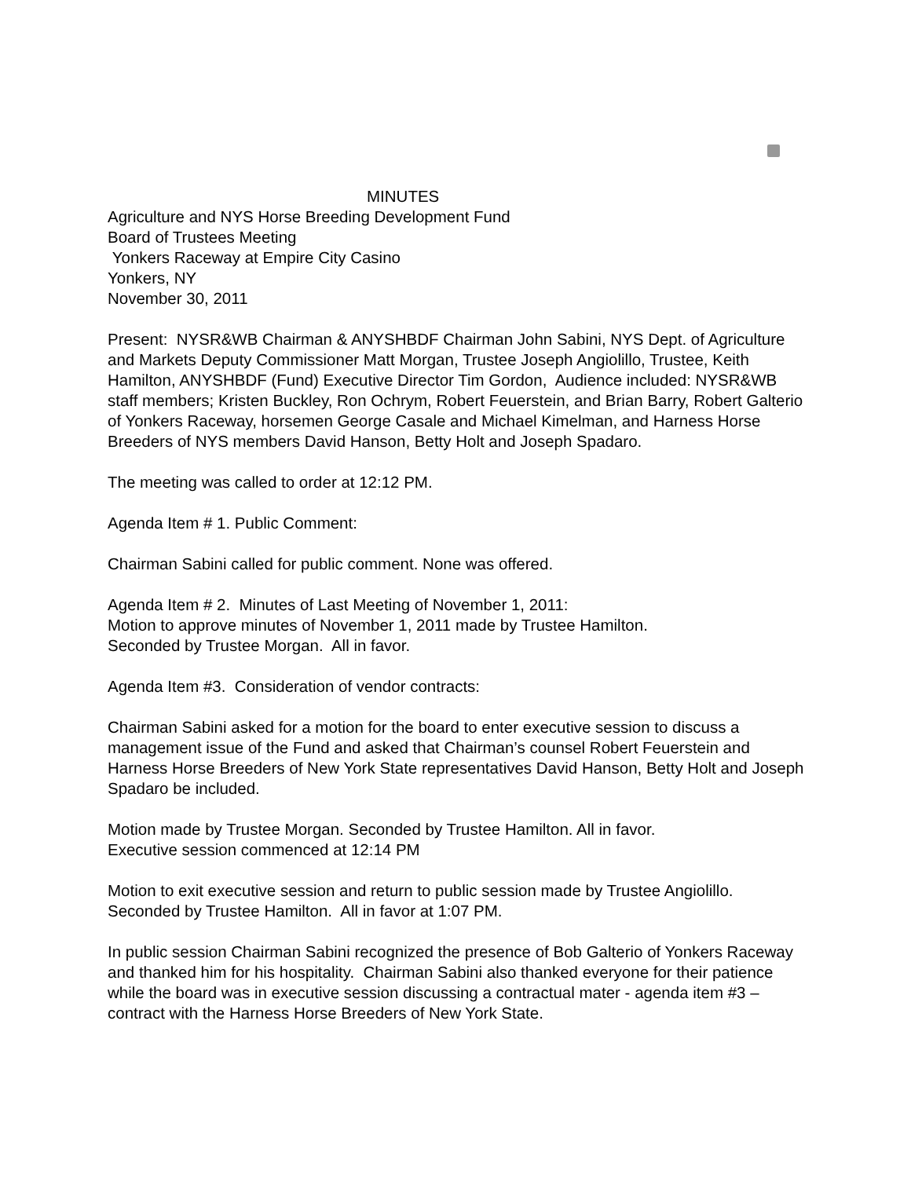MINUTES
Agriculture and NYS Horse Breeding Development Fund
Board of Trustees Meeting
Yonkers Raceway at Empire City Casino
Yonkers, NY
November 30, 2011
Present: NYSR&WB Chairman & ANYSHBDF Chairman John Sabini, NYS Dept. of Agriculture and Markets Deputy Commissioner Matt Morgan, Trustee Joseph Angiolillo, Trustee, Keith Hamilton, ANYSHBDF (Fund) Executive Director Tim Gordon, Audience included: NYSR&WB staff members; Kristen Buckley, Ron Ochrym, Robert Feuerstein, and Brian Barry, Robert Galterio of Yonkers Raceway, horsemen George Casale and Michael Kimelman, and Harness Horse Breeders of NYS members David Hanson, Betty Holt and Joseph Spadaro.
The meeting was called to order at 12:12 PM.
Agenda Item # 1. Public Comment:
Chairman Sabini called for public comment. None was offered.
Agenda Item # 2. Minutes of Last Meeting of November 1, 2011:
Motion to approve minutes of November 1, 2011 made by Trustee Hamilton.
Seconded by Trustee Morgan. All in favor.
Agenda Item #3. Consideration of vendor contracts:
Chairman Sabini asked for a motion for the board to enter executive session to discuss a management issue of the Fund and asked that Chairman’s counsel Robert Feuerstein and Harness Horse Breeders of New York State representatives David Hanson, Betty Holt and Joseph Spadaro be included.
Motion made by Trustee Morgan. Seconded by Trustee Hamilton. All in favor.
Executive session commenced at 12:14 PM
Motion to exit executive session and return to public session made by Trustee Angiolillo. Seconded by Trustee Hamilton. All in favor at 1:07 PM.
In public session Chairman Sabini recognized the presence of Bob Galterio of Yonkers Raceway and thanked him for his hospitality. Chairman Sabini also thanked everyone for their patience while the board was in executive session discussing a contractual mater - agenda item #3 – contract with the Harness Horse Breeders of New York State.